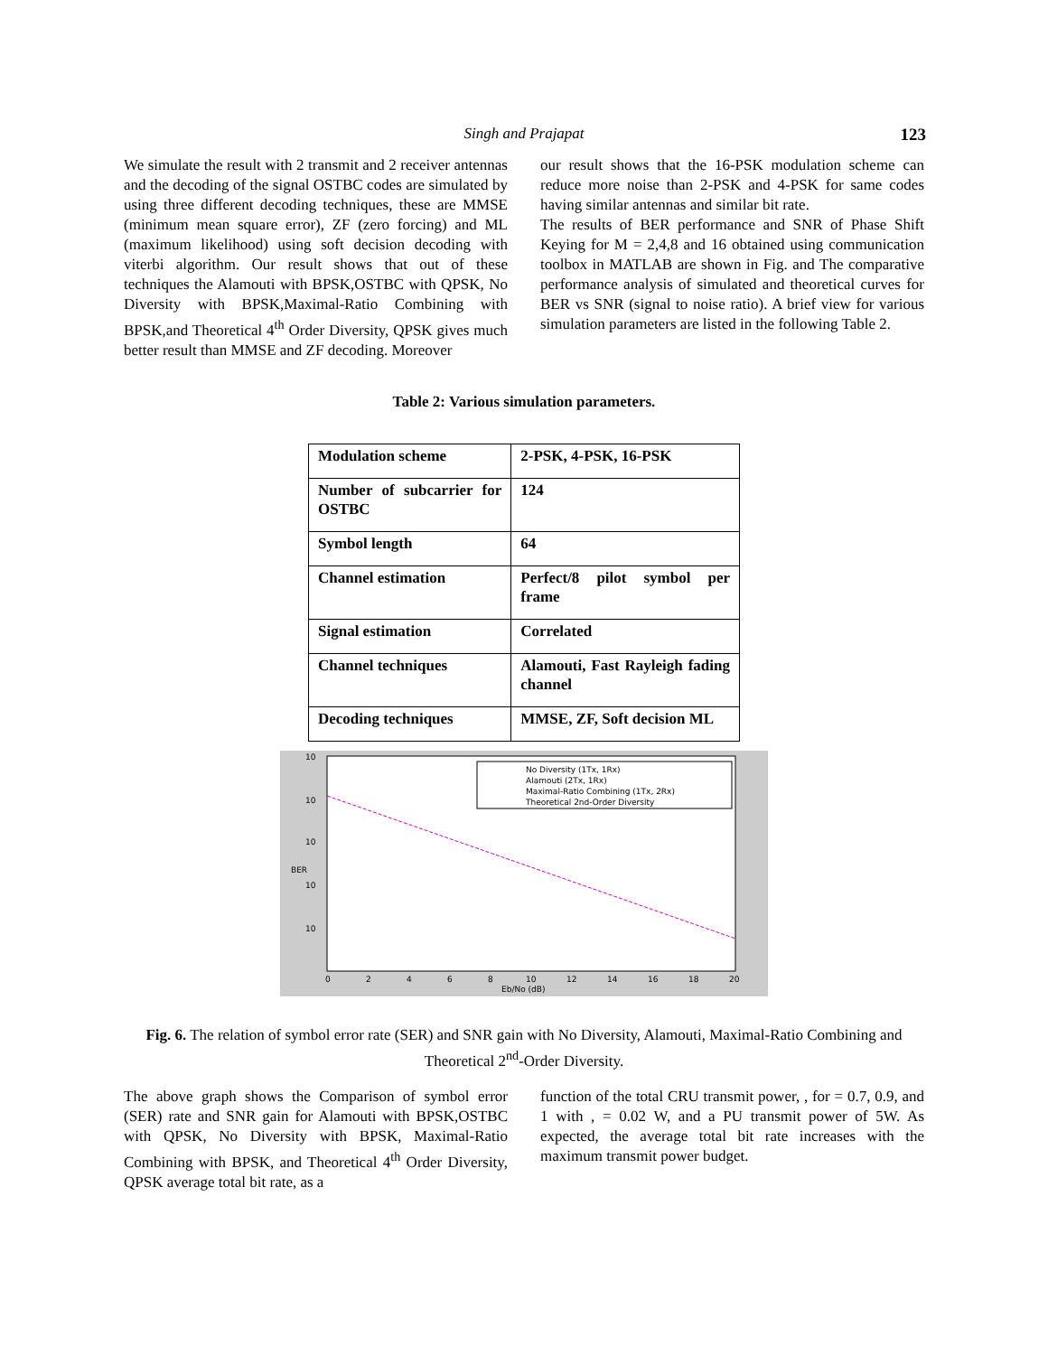Singh and Prajapat 123
We simulate the result with 2 transmit and 2 receiver antennas and the decoding of the signal OSTBC codes are simulated by using three different decoding techniques, these are MMSE (minimum mean square error), ZF (zero forcing) and ML (maximum likelihood) using soft decision decoding with viterbi algorithm. Our result shows that out of these techniques the Alamouti with BPSK,OSTBC with QPSK, No Diversity with BPSK,Maximal-Ratio Combining with BPSK,and Theoretical 4<sup>th</sup> Order Diversity, QPSK gives much better result than MMSE and ZF decoding. Moreover
our result shows that the 16-PSK modulation scheme can reduce more noise than 2-PSK and 4-PSK for same codes having similar antennas and similar bit rate.
The results of BER performance and SNR of Phase Shift Keying for M = 2,4,8 and 16 obtained using communication toolbox in MATLAB are shown in Fig. and The comparative performance analysis of simulated and theoretical curves for BER vs SNR (signal to noise ratio). A brief view for various simulation parameters are listed in the following Table 2.
Table 2: Various simulation parameters.
| Modulation scheme | 2-PSK, 4-PSK, 16-PSK |
| Number of subcarrier for OSTBC | 124 |
| Symbol length | 64 |
| Channel estimation | Perfect/8 pilot symbol per frame |
| Signal estimation | Correlated |
| Channel techniques | Alamouti, Fast Rayleigh fading channel |
| Decoding techniques | MMSE, ZF, Soft decision ML |
No Diversity (1Tx, 1Rx)
Alamouti (2Tx, 1Rx)
Maximal-Ratio Combining (1Tx, 2Rx)
Theoretical 2nd-Order Diversity
10
10
10
10
10
BER
0
2
4
6
8
10
12
14
16
18
20
Eb/No (dB)
Fig. 6. The relation of symbol error rate (SER) and SNR gain with No Diversity, Alamouti, Maximal-Ratio Combining and Theoretical 2<sup>nd</sup>-Order Diversity.
The above graph shows the Comparison of symbol error (SER) rate and SNR gain for Alamouti with BPSK,OSTBC with QPSK, No Diversity with BPSK, Maximal-Ratio Combining with BPSK, and Theoretical 4<sup>th</sup> Order Diversity, QPSK average total bit rate, as a
function of the total CRU transmit power, , for = 0.7, 0.9, and 1 with , = 0.02 W, and a PU transmit power of 5W. As expected, the average total bit rate increases with the maximum transmit power budget.